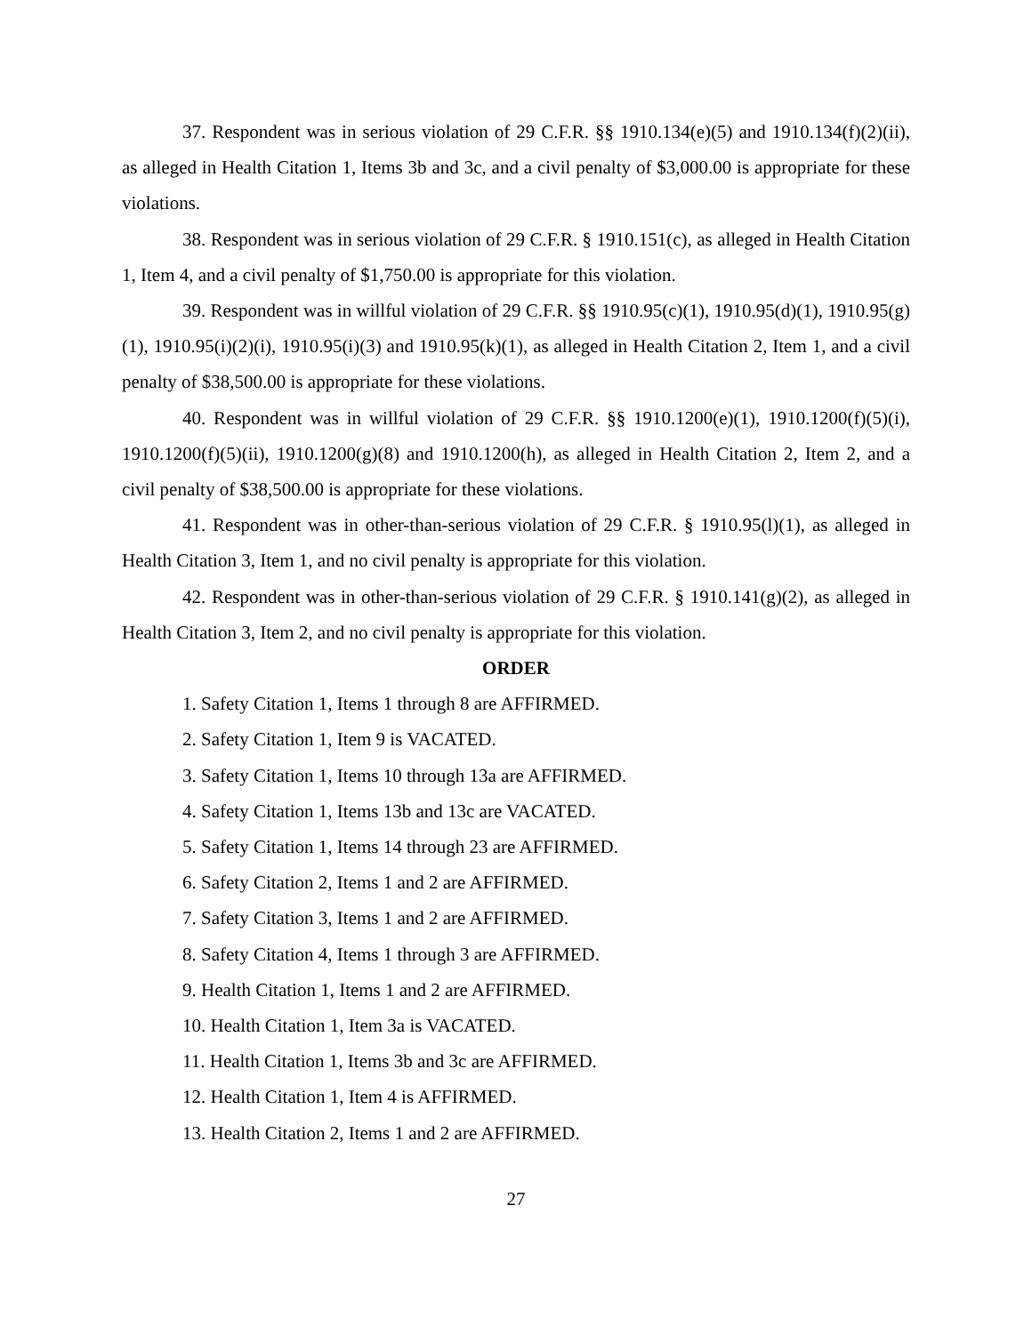37. Respondent was in serious violation of 29 C.F.R. §§ 1910.134(e)(5) and 1910.134(f)(2)(ii), as alleged in Health Citation 1, Items 3b and 3c, and a civil penalty of $3,000.00 is appropriate for these violations.
38. Respondent was in serious violation of 29 C.F.R. § 1910.151(c), as alleged in Health Citation 1, Item 4, and a civil penalty of $1,750.00 is appropriate for this violation.
39. Respondent was in willful violation of 29 C.F.R. §§ 1910.95(c)(1), 1910.95(d)(1), 1910.95(g)(1), 1910.95(i)(2)(i), 1910.95(i)(3) and 1910.95(k)(1), as alleged in Health Citation 2, Item 1, and a civil penalty of $38,500.00 is appropriate for these violations.
40. Respondent was in willful violation of 29 C.F.R. §§ 1910.1200(e)(1), 1910.1200(f)(5)(i), 1910.1200(f)(5)(ii), 1910.1200(g)(8) and 1910.1200(h), as alleged in Health Citation 2, Item 2, and a civil penalty of $38,500.00 is appropriate for these violations.
41. Respondent was in other-than-serious violation of 29 C.F.R. § 1910.95(l)(1), as alleged in Health Citation 3, Item 1, and no civil penalty is appropriate for this violation.
42. Respondent was in other-than-serious violation of 29 C.F.R. § 1910.141(g)(2), as alleged in Health Citation 3, Item 2, and no civil penalty is appropriate for this violation.
ORDER
1. Safety Citation 1, Items 1 through 8 are AFFIRMED.
2. Safety Citation 1, Item 9 is VACATED.
3. Safety Citation 1, Items 10 through 13a are AFFIRMED.
4. Safety Citation 1, Items 13b and 13c are VACATED.
5. Safety Citation 1, Items 14 through 23 are AFFIRMED.
6. Safety Citation 2, Items 1 and 2 are AFFIRMED.
7. Safety Citation 3, Items 1 and 2 are AFFIRMED.
8. Safety Citation 4, Items 1 through 3 are AFFIRMED.
9. Health Citation 1, Items 1 and 2 are AFFIRMED.
10. Health Citation 1, Item 3a is VACATED.
11. Health Citation 1, Items 3b and 3c are AFFIRMED.
12. Health Citation 1, Item 4 is AFFIRMED.
13. Health Citation 2, Items 1 and 2 are AFFIRMED.
27